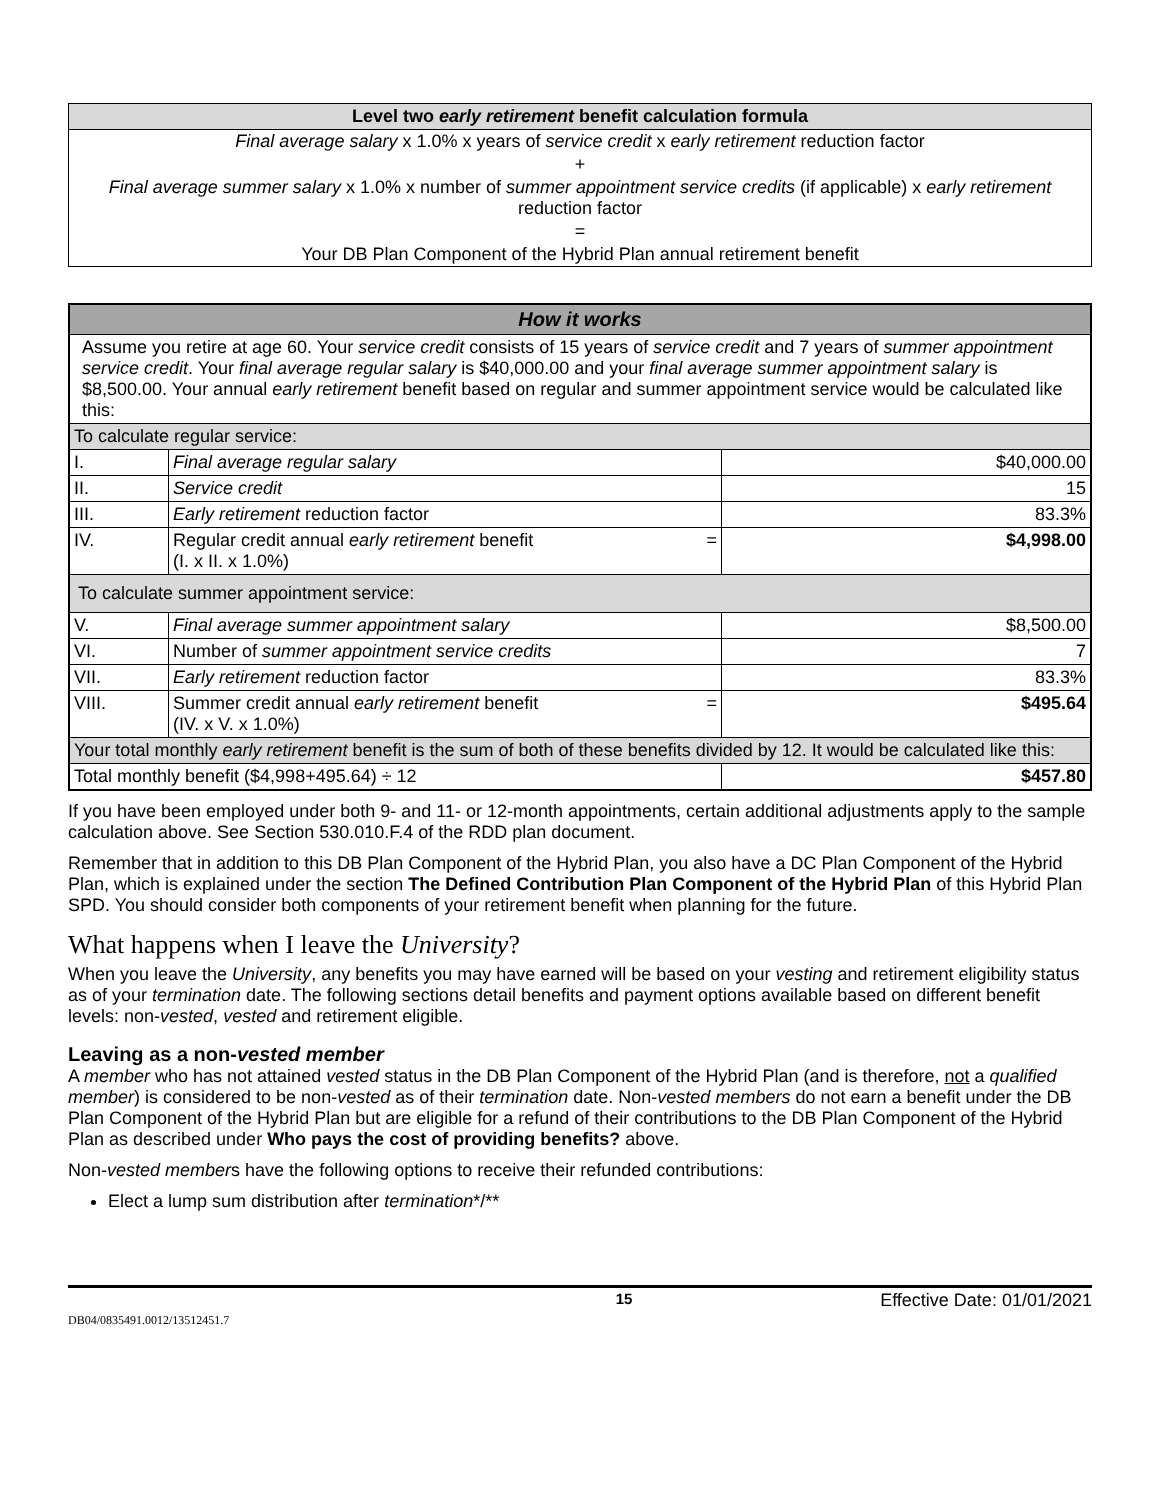| Level two early retirement benefit calculation formula |
| --- |
| Final average salary x 1.0% x years of service credit x early retirement reduction factor |
| + |
| Final average summer salary x 1.0% x number of summer appointment service credits (if applicable) x early retirement reduction factor |
| = |
| Your DB Plan Component of the Hybrid Plan annual retirement benefit |
| How it works | | |
| --- | --- | --- |
| Assume you retire at age 60. Your service credit consists of 15 years of service credit and 7 years of summer appointment service credit . Your final average regular salary is $40,000.00 and your final average summer appointment salary is $8,500.00. Your annual early retirement benefit based on regular and summer appointment service would be calculated like this: | | |
| To calculate regular service: | | |
| I. | Final average regular salary | $40,000.00 |
| II. | Service credit | 15 |
| III. | Early retirement reduction factor | 83.3% |
| IV. | Regular credit annual early retirement benefit = (I. x II. x 1.0%) | $4,998.00 |
| To calculate summer appointment service: | | |
| V. | Final average summer appointment salary | $8,500.00 |
| VI. | Number of summer appointment service credits | 7 |
| VII. | Early retirement reduction factor | 83.3% |
| VIII. | Summer credit annual early retirement benefit = (IV. x V. x 1.0%) | $495.64 |
| Your total monthly early retirement benefit is the sum of both of these benefits divided by 12. It would be calculated like this: | | |
| Total monthly benefit ($4,998+495.64) ÷ 12 | | $457.80 |
If you have been employed under both 9- and 11- or 12-month appointments, certain additional adjustments apply to the sample calculation above. See Section 530.010.F.4 of the RDD plan document.
Remember that in addition to this DB Plan Component of the Hybrid Plan, you also have a DC Plan Component of the Hybrid Plan, which is explained under the section The Defined Contribution Plan Component of the Hybrid Plan of this Hybrid Plan SPD. You should consider both components of your retirement benefit when planning for the future.
What happens when I leave the University?
When you leave the University, any benefits you may have earned will be based on your vesting and retirement eligibility status as of your termination date. The following sections detail benefits and payment options available based on different benefit levels: non-vested, vested and retirement eligible.
Leaving as a non-vested member
A member who has not attained vested status in the DB Plan Component of the Hybrid Plan (and is therefore, not a qualified member) is considered to be non-vested as of their termination date. Non-vested members do not earn a benefit under the DB Plan Component of the Hybrid Plan but are eligible for a refund of their contributions to the DB Plan Component of the Hybrid Plan as described under Who pays the cost of providing benefits? above.
Non-vested members have the following options to receive their refunded contributions:
Elect a lump sum distribution after termination*/**
15 Effective Date: 01/01/2021
DB04/0835491.0012/13512451.7